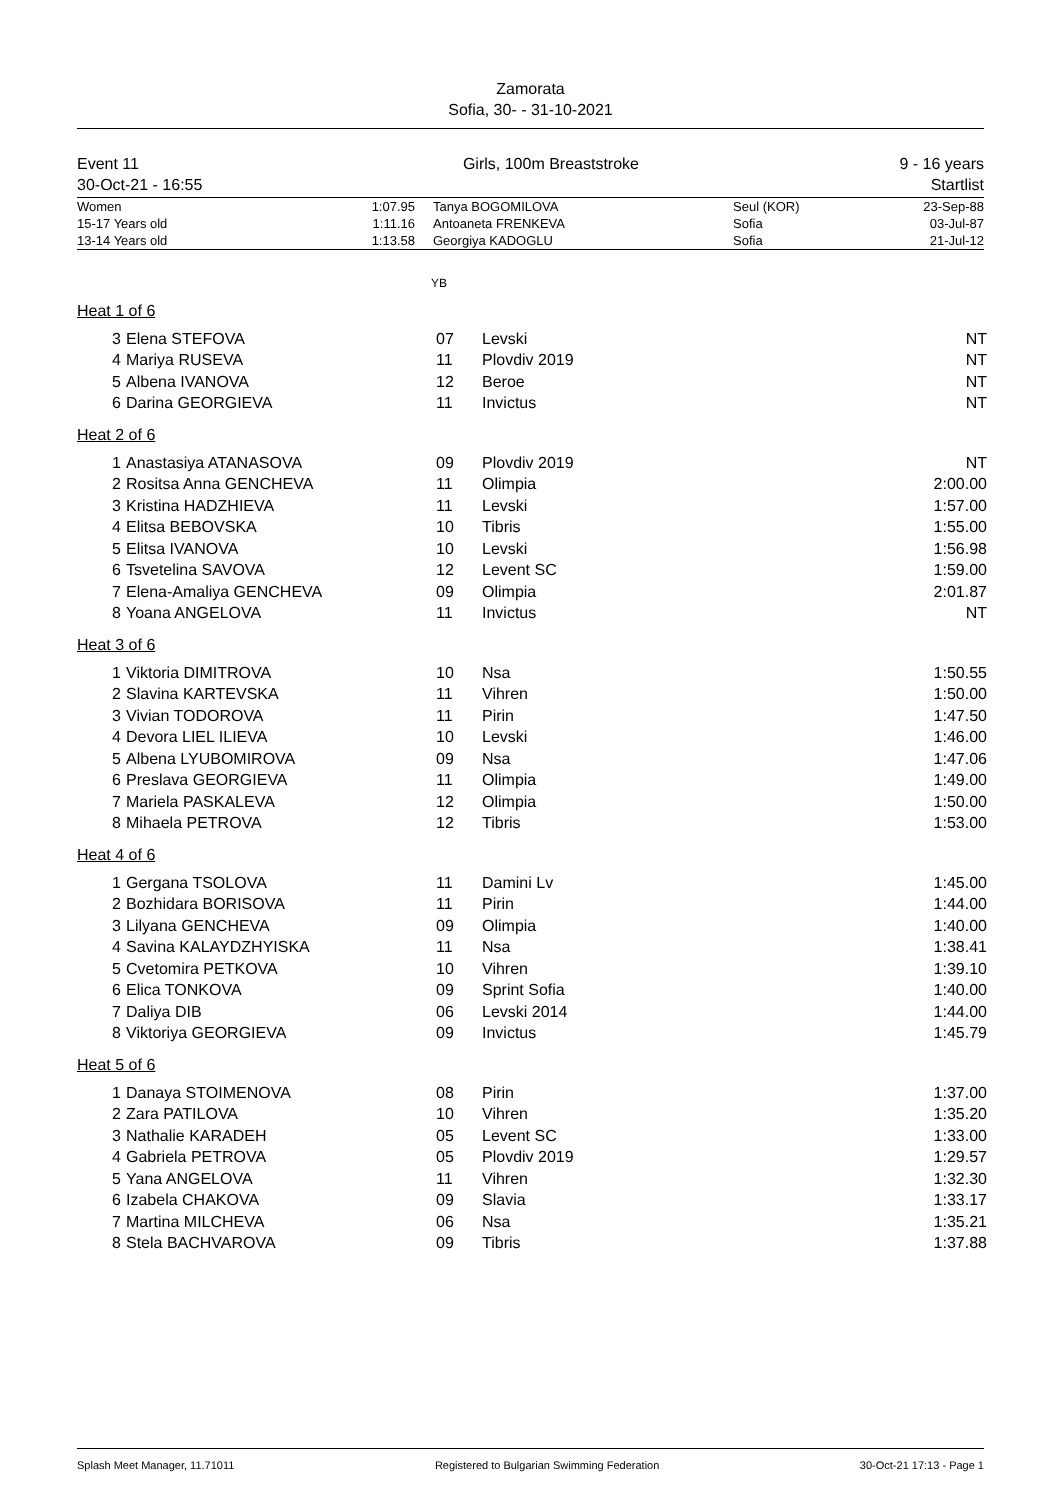Zamorata
Sofia, 30- - 31-10-2021
Event 11
30-Oct-21 - 16:55
Girls, 100m Breaststroke 9 - 16 years
Startlist
| Women | 1:07.95 | Tanya BOGOMILOVA | Seul (KOR) | 23-Sep-88 |
| 15-17 Years old | 1:11.16 | Antoaneta FRENKEVA | Sofia | 03-Jul-87 |
| 13-14 Years old | 1:13.58 | Georgiya KADOGLU | Sofia | 21-Jul-12 |
YB
Heat 1 of 6
| 3 | Elena STEFOVA | 07 | Levski | NT |
| 4 | Mariya RUSEVA | 11 | Plovdiv 2019 | NT |
| 5 | Albena IVANOVA | 12 | Beroe | NT |
| 6 | Darina GEORGIEVA | 11 | Invictus | NT |
Heat 2 of 6
| 1 | Anastasiya ATANASOVA | 09 | Plovdiv 2019 | NT |
| 2 | Rositsa Anna GENCHEVA | 11 | Olimpia | 2:00.00 |
| 3 | Kristina HADZHIEVA | 11 | Levski | 1:57.00 |
| 4 | Elitsa BEBOVSKA | 10 | Tibris | 1:55.00 |
| 5 | Elitsa IVANOVA | 10 | Levski | 1:56.98 |
| 6 | Tsvetelina SAVOVA | 12 | Levent SC | 1:59.00 |
| 7 | Elena-Amaliya GENCHEVA | 09 | Olimpia | 2:01.87 |
| 8 | Yoana ANGELOVA | 11 | Invictus | NT |
Heat 3 of 6
| 1 | Viktoria DIMITROVA | 10 | Nsa | 1:50.55 |
| 2 | Slavina KARTEVSKA | 11 | Vihren | 1:50.00 |
| 3 | Vivian TODOROVA | 11 | Pirin | 1:47.50 |
| 4 | Devora LIEL ILIEVA | 10 | Levski | 1:46.00 |
| 5 | Albena LYUBOMIROVA | 09 | Nsa | 1:47.06 |
| 6 | Preslava GEORGIEVA | 11 | Olimpia | 1:49.00 |
| 7 | Mariela PASKALEVA | 12 | Olimpia | 1:50.00 |
| 8 | Mihaela PETROVA | 12 | Tibris | 1:53.00 |
Heat 4 of 6
| 1 | Gergana TSOLOVA | 11 | Damini Lv | 1:45.00 |
| 2 | Bozhidara BORISOVA | 11 | Pirin | 1:44.00 |
| 3 | Lilyana GENCHEVA | 09 | Olimpia | 1:40.00 |
| 4 | Savina KALAYDZHYISKA | 11 | Nsa | 1:38.41 |
| 5 | Cvetomira PETKOVA | 10 | Vihren | 1:39.10 |
| 6 | Elica TONKOVA | 09 | Sprint Sofia | 1:40.00 |
| 7 | Daliya DIB | 06 | Levski 2014 | 1:44.00 |
| 8 | Viktoriya GEORGIEVA | 09 | Invictus | 1:45.79 |
Heat 5 of 6
| 1 | Danaya STOIMENOVA | 08 | Pirin | 1:37.00 |
| 2 | Zara PATILOVA | 10 | Vihren | 1:35.20 |
| 3 | Nathalie KARADEH | 05 | Levent SC | 1:33.00 |
| 4 | Gabriela PETROVA | 05 | Plovdiv 2019 | 1:29.57 |
| 5 | Yana ANGELOVA | 11 | Vihren | 1:32.30 |
| 6 | Izabela CHAKOVA | 09 | Slavia | 1:33.17 |
| 7 | Martina MILCHEVA | 06 | Nsa | 1:35.21 |
| 8 | Stela BACHVAROVA | 09 | Tibris | 1:37.88 |
Splash Meet Manager, 11.71011 Registered to Bulgarian Swimming Federation 30-Oct-21 17:13 - Page 1